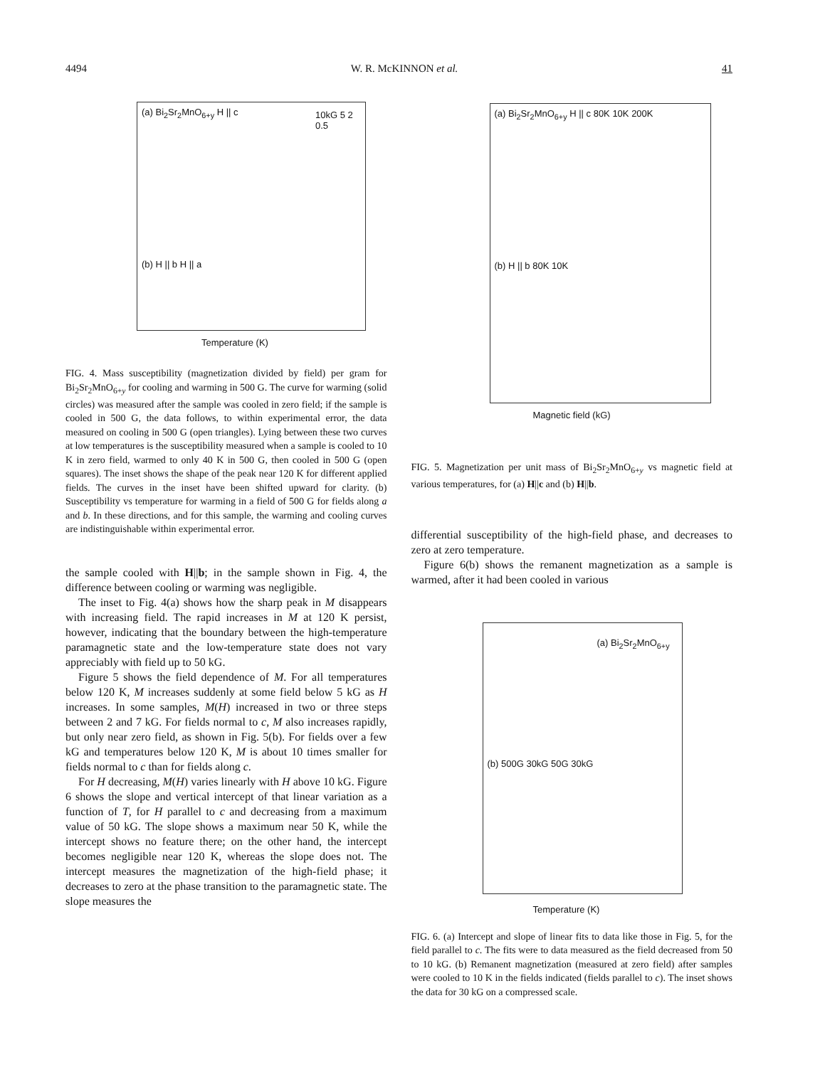4494 W. R. McKINNON et al. 41
(a) Bi<sub>2</sub>Sr<sub>2</sub>MnO<sub>6+y</sub> H || c 10kG 5 2 0.5
(b) H || b H || a
Temperature (K)
FIG. 4. Mass susceptibility (magnetization divided by field) per gram for Bi<sub>2</sub>Sr<sub>2</sub>MnO<sub>6+y</sub> for cooling and warming in 500 G. The curve for warming (solid circles) was measured after the sample was cooled in zero field; if the sample is cooled in 500 G, the data follows, to within experimental error, the data measured on cooling in 500 G (open triangles). Lying between these two curves at low temperatures is the susceptibility measured when a sample is cooled to 10 K in zero field, warmed to only 40 K in 500 G, then cooled in 500 G (open squares). The inset shows the shape of the peak near 120 K for different applied fields. The curves in the inset have been shifted upward for clarity. (b) Susceptibility vs temperature for warming in a field of 500 G for fields along a and b. In these directions, and for this sample, the warming and cooling curves are indistinguishable within experimental error.
the sample cooled with H||b; in the sample shown in Fig. 4, the difference between cooling or warming was negligible.
The inset to Fig. 4(a) shows how the sharp peak in M disappears with increasing field. The rapid increases in M at 120 K persist, however, indicating that the boundary between the high-temperature paramagnetic state and the low-temperature state does not vary appreciably with field up to 50 kG.
Figure 5 shows the field dependence of M. For all temperatures below 120 K, M increases suddenly at some field below 5 kG as H increases. In some samples, M(H) increased in two or three steps between 2 and 7 kG. For fields normal to c, M also increases rapidly, but only near zero field, as shown in Fig. 5(b). For fields over a few kG and temperatures below 120 K, M is about 10 times smaller for fields normal to c than for fields along c.
For H decreasing, M(H) varies linearly with H above 10 kG. Figure 6 shows the slope and vertical intercept of that linear variation as a function of T, for H parallel to c and decreasing from a maximum value of 50 kG. The slope shows a maximum near 50 K, while the intercept shows no feature there; on the other hand, the intercept becomes negligible near 120 K, whereas the slope does not. The intercept measures the magnetization of the high-field phase; it decreases to zero at the phase transition to the paramagnetic state. The slope measures the
(a) Bi<sub>2</sub>Sr<sub>2</sub>MnO<sub>6+y</sub> H || c 80K 10K 200K
(b) H || b 80K 10K
Magnetic field (kG)
FIG. 5. Magnetization per unit mass of Bi<sub>2</sub>Sr<sub>2</sub>MnO<sub>6+y</sub> vs magnetic field at various temperatures, for (a) H||c and (b) H||b.
differential susceptibility of the high-field phase, and decreases to zero at zero temperature.
Figure 6(b) shows the remanent magnetization as a sample is warmed, after it had been cooled in various
(a) Bi<sub>2</sub>Sr<sub>2</sub>MnO<sub>6+y</sub>
(b) 500G 30kG 50G 30kG
Temperature (K)
FIG. 6. (a) Intercept and slope of linear fits to data like those in Fig. 5, for the field parallel to c. The fits were to data measured as the field decreased from 50 to 10 kG. (b) Remanent magnetization (measured at zero field) after samples were cooled to 10 K in the fields indicated (fields parallel to c). The inset shows the data for 30 kG on a compressed scale.